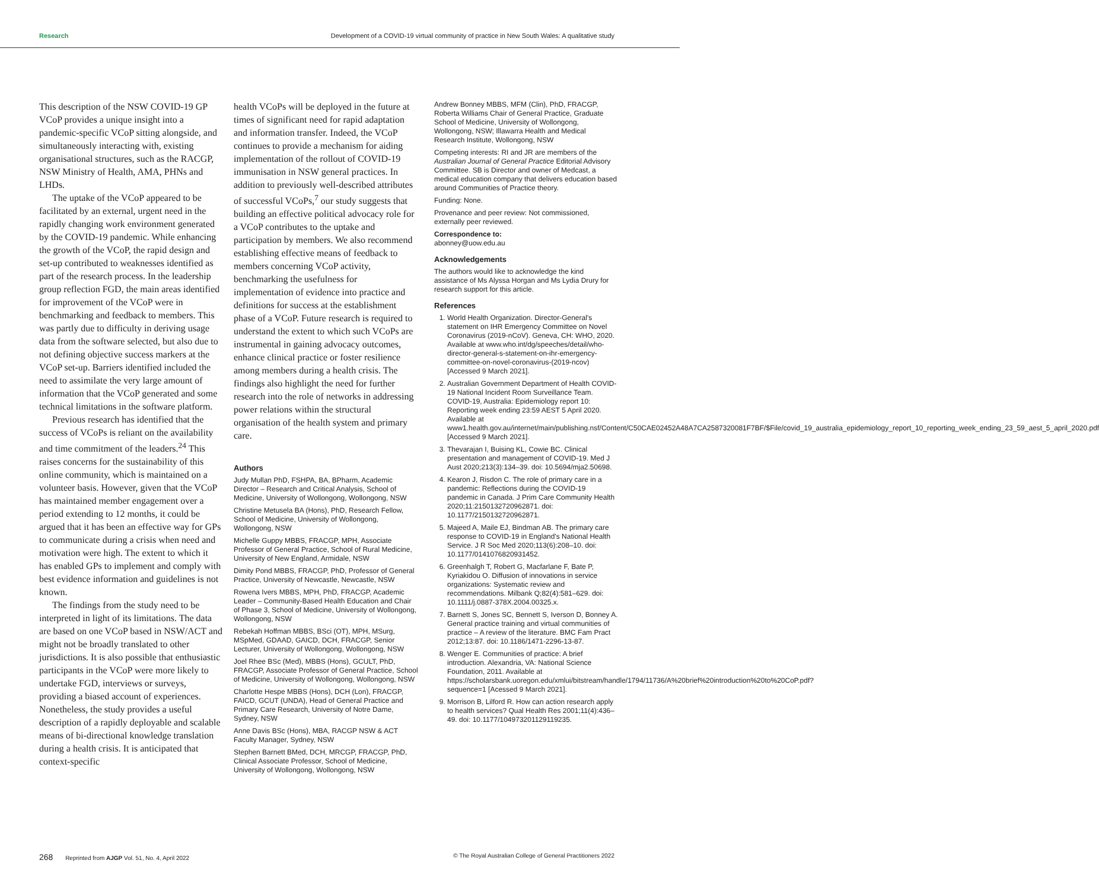Research Development of a COVID-19 virtual community of practice in New South Wales: A qualitative study
This description of the NSW COVID-19 GP VCoP provides a unique insight into a pandemic-specific VCoP sitting alongside, and simultaneously interacting with, existing organisational structures, such as the RACGP, NSW Ministry of Health, AMA, PHNs and LHDs.
The uptake of the VCoP appeared to be facilitated by an external, urgent need in the rapidly changing work environment generated by the COVID-19 pandemic. While enhancing the growth of the VCoP, the rapid design and set-up contributed to weaknesses identified as part of the research process. In the leadership group reflection FGD, the main areas identified for improvement of the VCoP were in benchmarking and feedback to members. This was partly due to difficulty in deriving usage data from the software selected, but also due to not defining objective success markers at the VCoP set-up. Barriers identified included the need to assimilate the very large amount of information that the VCoP generated and some technical limitations in the software platform.
Previous research has identified that the success of VCoPs is reliant on the availability and time commitment of the leaders.<sup>24</sup> This raises concerns for the sustainability of this online community, which is maintained on a volunteer basis. However, given that the VCoP has maintained member engagement over a period extending to 12 months, it could be argued that it has been an effective way for GPs to communicate during a crisis when need and motivation were high. The extent to which it has enabled GPs to implement and comply with best evidence information and guidelines is not known.
The findings from the study need to be interpreted in light of its limitations. The data are based on one VCoP based in NSW/ACT and might not be broadly translated to other jurisdictions. It is also possible that enthusiastic participants in the VCoP were more likely to undertake FGD, interviews or surveys, providing a biased account of experiences. Nonetheless, the study provides a useful description of a rapidly deployable and scalable means of bi-directional knowledge translation during a health crisis. It is anticipated that context-specific
health VCoPs will be deployed in the future at times of significant need for rapid adaptation and information transfer. Indeed, the VCoP continues to provide a mechanism for aiding implementation of the rollout of COVID-19 immunisation in NSW general practices. In addition to previously well-described attributes of successful VCoPs,<sup>7</sup> our study suggests that building an effective political advocacy role for a VCoP contributes to the uptake and participation by members. We also recommend establishing effective means of feedback to members concerning VCoP activity, benchmarking the usefulness for implementation of evidence into practice and definitions for success at the establishment phase of a VCoP. Future research is required to understand the extent to which such VCoPs are instrumental in gaining advocacy outcomes, enhance clinical practice or foster resilience among members during a health crisis. The findings also highlight the need for further research into the role of networks in addressing power relations within the structural organisation of the health system and primary care.
Authors
Judy Mullan PhD, FSHPA, BA, BPharm, Academic Director – Research and Critical Analysis, School of Medicine, University of Wollongong, Wollongong, NSW
Christine Metusela BA (Hons), PhD, Research Fellow, School of Medicine, University of Wollongong, Wollongong, NSW
Michelle Guppy MBBS, FRACGP, MPH, Associate Professor of General Practice, School of Rural Medicine, University of New England, Armidale, NSW
Dimity Pond MBBS, FRACGP, PhD, Professor of General Practice, University of Newcastle, Newcastle, NSW
Rowena Ivers MBBS, MPH, PhD, FRACGP, Academic Leader – Community-Based Health Education and Chair of Phase 3, School of Medicine, University of Wollongong, Wollongong, NSW
Rebekah Hoffman MBBS, BSci (OT), MPH, MSurg, MSpMed, GDAAD, GAICD, DCH, FRACGP, Senior Lecturer, University of Wollongong, Wollongong, NSW
Joel Rhee BSc (Med), MBBS (Hons), GCULT, PhD, FRACGP, Associate Professor of General Practice, School of Medicine, University of Wollongong, Wollongong, NSW
Charlotte Hespe MBBS (Hons), DCH (Lon), FRACGP, FAICD, GCUT (UNDA), Head of General Practice and Primary Care Research, University of Notre Dame, Sydney, NSW
Anne Davis BSc (Hons), MBA, RACGP NSW & ACT Faculty Manager, Sydney, NSW
Stephen Barnett BMed, DCH, MRCGP, FRACGP, PhD, Clinical Associate Professor, School of Medicine, University of Wollongong, Wollongong, NSW
Andrew Bonney MBBS, MFM (Clin), PhD, FRACGP, Roberta Williams Chair of General Practice, Graduate School of Medicine, University of Wollongong, Wollongong, NSW; Illawarra Health and Medical Research Institute, Wollongong, NSW
Competing interests: RI and JR are members of the Australian Journal of General Practice Editorial Advisory Committee. SB is Director and owner of Medcast, a medical education company that delivers education based around Communities of Practice theory.
Funding: None.
Provenance and peer review: Not commissioned, externally peer reviewed.
Correspondence to:
abonney@uow.edu.au
Acknowledgements
The authors would like to acknowledge the kind assistance of Ms Alyssa Horgan and Ms Lydia Drury for research support for this article.
References
1. World Health Organization. Director-General's statement on IHR Emergency Committee on Novel Coronavirus (2019-nCoV). Geneva, CH: WHO, 2020. Available at www.who.int/dg/speeches/detail/who-director-general-s-statement-on-ihr-emergency-committee-on-novel-coronavirus-(2019-ncov) [Accessed 9 March 2021].
2. Australian Government Department of Health COVID-19 National Incident Room Surveillance Team. COVID-19, Australia: Epidemiology report 10: Reporting week ending 23:59 AEST 5 April 2020. Available at www1.health.gov.au/internet/main/publishing.nsf/Content/C50CAE02452A48A7CA2587320081F7BF/$File/covid_19_australia_epidemiology_report_10_reporting_week_ending_23_59_aest_5_april_2020.pdf [Accessed 9 March 2021].
3. Thevarajan I, Buising KL, Cowie BC. Clinical presentation and management of COVID-19. Med J Aust 2020;213(3):134–39. doi: 10.5694/mja2.50698.
4. Kearon J, Risdon C. The role of primary care in a pandemic: Reflections during the COVID-19 pandemic in Canada. J Prim Care Community Health 2020;11:2150132720962871. doi: 10.1177/2150132720962871.
5. Majeed A, Maile EJ, Bindman AB. The primary care response to COVID-19 in England's National Health Service. J R Soc Med 2020;113(6):208–10. doi: 10.1177/0141076820931452.
6. Greenhalgh T, Robert G, Macfarlane F, Bate P, Kyriakidou O. Diffusion of innovations in service organizations: Systematic review and recommendations. Milbank Q;82(4):581–629. doi: 10.1111/j.0887-378X.2004.00325.x.
7. Barnett S, Jones SC, Bennett S, Iverson D, Bonney A. General practice training and virtual communities of practice – A review of the literature. BMC Fam Pract 2012;13:87. doi: 10.1186/1471-2296-13-87.
8. Wenger E. Communities of practice: A brief introduction. Alexandria, VA: National Science Foundation, 2011. Available at https://scholarsbank.uoregon.edu/xmlui/bitstream/handle/1794/11736/A%20brief%20introduction%20to%20CoP.pdf?sequence=1 [Acessed 9 March 2021].
9. Morrison B, Lilford R. How can action research apply to health services? Qual Health Res 2001;11(4):436–49. doi: 10.1177/104973201129119235.
268 Reprinted from AJGP Vol. 51, No. 4, April 2022
© The Royal Australian College of General Practitioners 2022